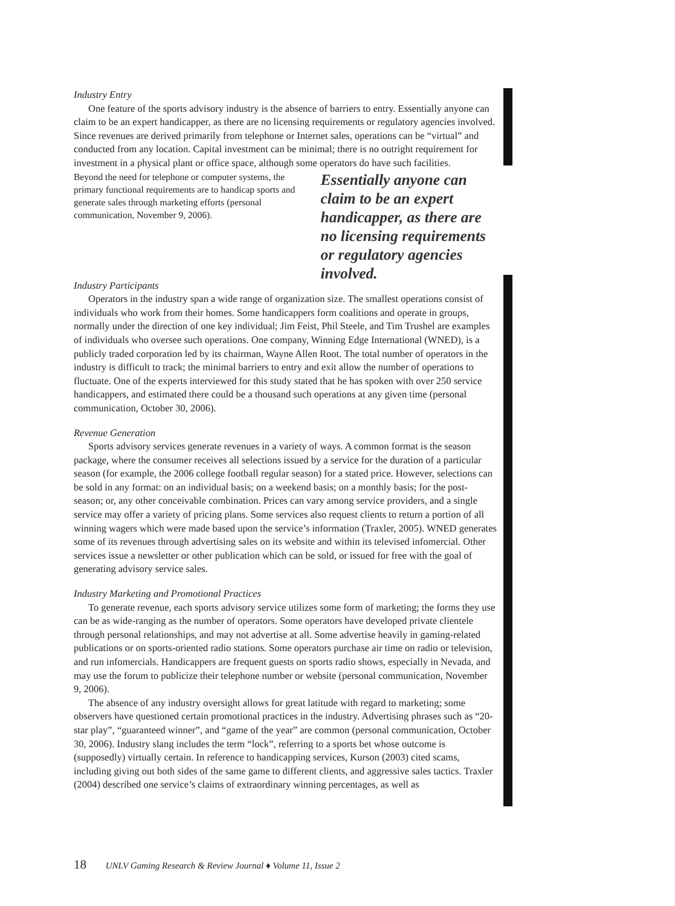Industry Entry
One feature of the sports advisory industry is the absence of barriers to entry. Essentially anyone can claim to be an expert handicapper, as there are no licensing requirements or regulatory agencies involved. Since revenues are derived primarily from telephone or Internet sales, operations can be “virtual” and conducted from any location. Capital investment can be minimal; there is no outright requirement for investment in a physical plant or office space, although some operators do have such facilities.
Beyond the need for telephone or computer systems, the primary functional requirements are to handicap sports and generate sales through marketing efforts (personal communication, November 9, 2006).
Essentially anyone can claim to be an expert handicapper, as there are no licensing requirements or regulatory agencies involved.
Industry Participants
Operators in the industry span a wide range of organization size. The smallest operations consist of individuals who work from their homes. Some handicappers form coalitions and operate in groups, normally under the direction of one key individual; Jim Feist, Phil Steele, and Tim Trushel are examples of individuals who oversee such operations. One company, Winning Edge International (WNED), is a publicly traded corporation led by its chairman, Wayne Allen Root. The total number of operators in the industry is difficult to track; the minimal barriers to entry and exit allow the number of operations to fluctuate. One of the experts interviewed for this study stated that he has spoken with over 250 service handicappers, and estimated there could be a thousand such operations at any given time (personal communication, October 30, 2006).
Revenue Generation
Sports advisory services generate revenues in a variety of ways. A common format is the season package, where the consumer receives all selections issued by a service for the duration of a particular season (for example, the 2006 college football regular season) for a stated price. However, selections can be sold in any format: on an individual basis; on a weekend basis; on a monthly basis; for the post-season; or, any other conceivable combination. Prices can vary among service providers, and a single service may offer a variety of pricing plans. Some services also request clients to return a portion of all winning wagers which were made based upon the service’s information (Traxler, 2005). WNED generates some of its revenues through advertising sales on its website and within its televised infomercial. Other services issue a newsletter or other publication which can be sold, or issued for free with the goal of generating advisory service sales.
Industry Marketing and Promotional Practices
To generate revenue, each sports advisory service utilizes some form of marketing; the forms they use can be as wide-ranging as the number of operators. Some operators have developed private clientele through personal relationships, and may not advertise at all. Some advertise heavily in gaming-related publications or on sports-oriented radio stations. Some operators purchase air time on radio or television, and run infomercials. Handicappers are frequent guests on sports radio shows, especially in Nevada, and may use the forum to publicize their telephone number or website (personal communication, November 9, 2006).
The absence of any industry oversight allows for great latitude with regard to marketing; some observers have questioned certain promotional practices in the industry. Advertising phrases such as “20-star play”, “guaranteed winner”, and “game of the year” are common (personal communication, October 30, 2006). Industry slang includes the term “lock”, referring to a sports bet whose outcome is (supposedly) virtually certain. In reference to handicapping services, Kurson (2003) cited scams, including giving out both sides of the same game to different clients, and aggressive sales tactics. Traxler (2004) described one service’s claims of extraordinary winning percentages, as well as
18 UNLV Gaming Research & Review Journal ♦ Volume 11, Issue 2